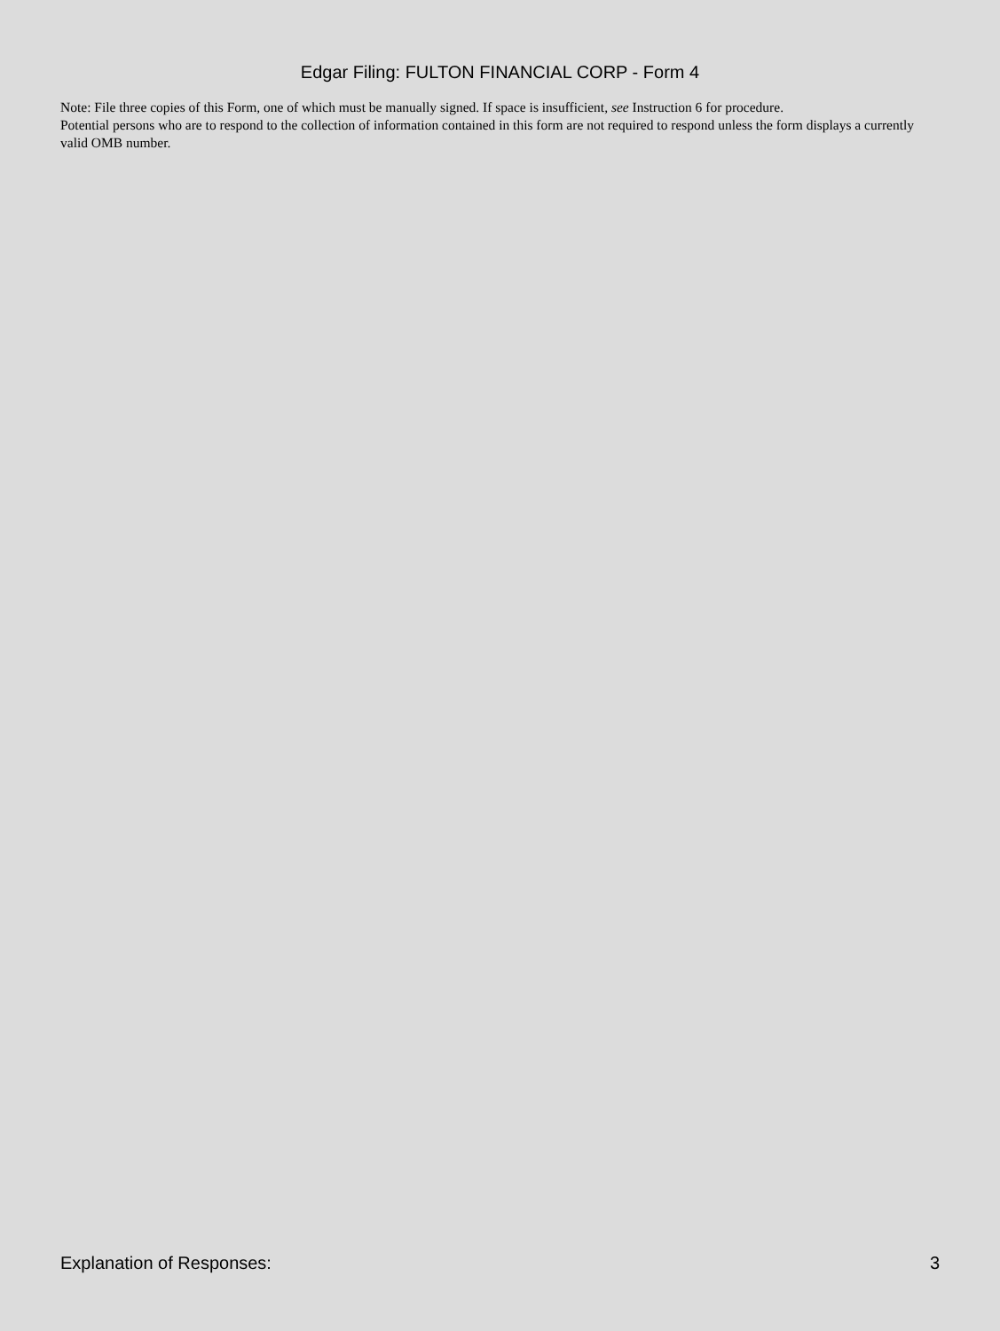Edgar Filing: FULTON FINANCIAL CORP - Form 4
Note: File three copies of this Form, one of which must be manually signed. If space is insufficient, see Instruction 6 for procedure.
Potential persons who are to respond to the collection of information contained in this form are not required to respond unless the form displays a currently valid OMB number.
Explanation of Responses: 3